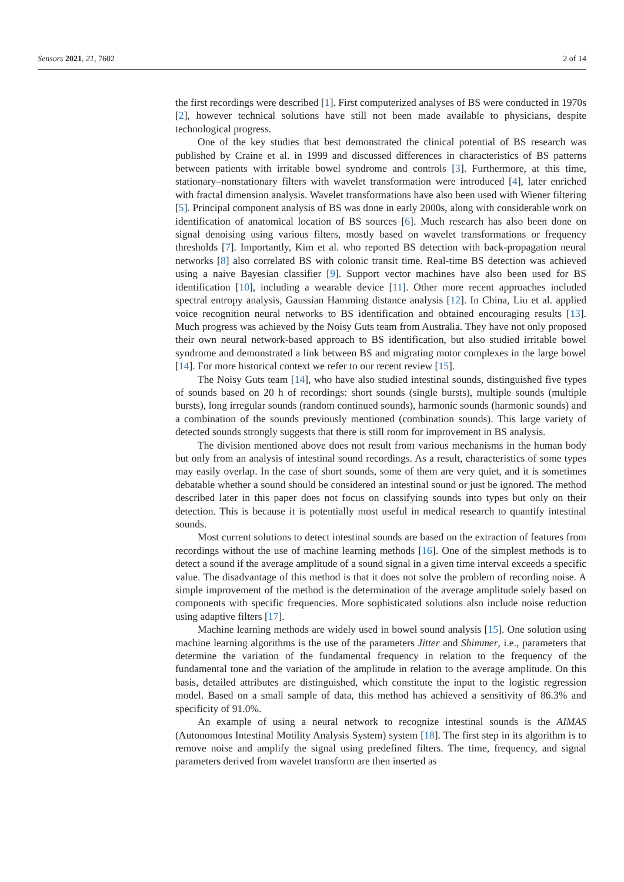Sensors 2021, 21, 7602 2 of 14
the first recordings were described [1]. First computerized analyses of BS were conducted in 1970s [2], however technical solutions have still not been made available to physicians, despite technological progress.
One of the key studies that best demonstrated the clinical potential of BS research was published by Craine et al. in 1999 and discussed differences in characteristics of BS patterns between patients with irritable bowel syndrome and controls [3]. Furthermore, at this time, stationary–nonstationary filters with wavelet transformation were introduced [4], later enriched with fractal dimension analysis. Wavelet transformations have also been used with Wiener filtering [5]. Principal component analysis of BS was done in early 2000s, along with considerable work on identification of anatomical location of BS sources [6]. Much research has also been done on signal denoising using various filters, mostly based on wavelet transformations or frequency thresholds [7]. Importantly, Kim et al. who reported BS detection with back-propagation neural networks [8] also correlated BS with colonic transit time. Real-time BS detection was achieved using a naive Bayesian classifier [9]. Support vector machines have also been used for BS identification [10], including a wearable device [11]. Other more recent approaches included spectral entropy analysis, Gaussian Hamming distance analysis [12]. In China, Liu et al. applied voice recognition neural networks to BS identification and obtained encouraging results [13]. Much progress was achieved by the Noisy Guts team from Australia. They have not only proposed their own neural network-based approach to BS identification, but also studied irritable bowel syndrome and demonstrated a link between BS and migrating motor complexes in the large bowel [14]. For more historical context we refer to our recent review [15].
The Noisy Guts team [14], who have also studied intestinal sounds, distinguished five types of sounds based on 20 h of recordings: short sounds (single bursts), multiple sounds (multiple bursts), long irregular sounds (random continued sounds), harmonic sounds (harmonic sounds) and a combination of the sounds previously mentioned (combination sounds). This large variety of detected sounds strongly suggests that there is still room for improvement in BS analysis.
The division mentioned above does not result from various mechanisms in the human body but only from an analysis of intestinal sound recordings. As a result, characteristics of some types may easily overlap. In the case of short sounds, some of them are very quiet, and it is sometimes debatable whether a sound should be considered an intestinal sound or just be ignored. The method described later in this paper does not focus on classifying sounds into types but only on their detection. This is because it is potentially most useful in medical research to quantify intestinal sounds.
Most current solutions to detect intestinal sounds are based on the extraction of features from recordings without the use of machine learning methods [16]. One of the simplest methods is to detect a sound if the average amplitude of a sound signal in a given time interval exceeds a specific value. The disadvantage of this method is that it does not solve the problem of recording noise. A simple improvement of the method is the determination of the average amplitude solely based on components with specific frequencies. More sophisticated solutions also include noise reduction using adaptive filters [17].
Machine learning methods are widely used in bowel sound analysis [15]. One solution using machine learning algorithms is the use of the parameters Jitter and Shimmer, i.e., parameters that determine the variation of the fundamental frequency in relation to the frequency of the fundamental tone and the variation of the amplitude in relation to the average amplitude. On this basis, detailed attributes are distinguished, which constitute the input to the logistic regression model. Based on a small sample of data, this method has achieved a sensitivity of 86.3% and specificity of 91.0%.
An example of using a neural network to recognize intestinal sounds is the AIMAS (Autonomous Intestinal Motility Analysis System) system [18]. The first step in its algorithm is to remove noise and amplify the signal using predefined filters. The time, frequency, and signal parameters derived from wavelet transform are then inserted as